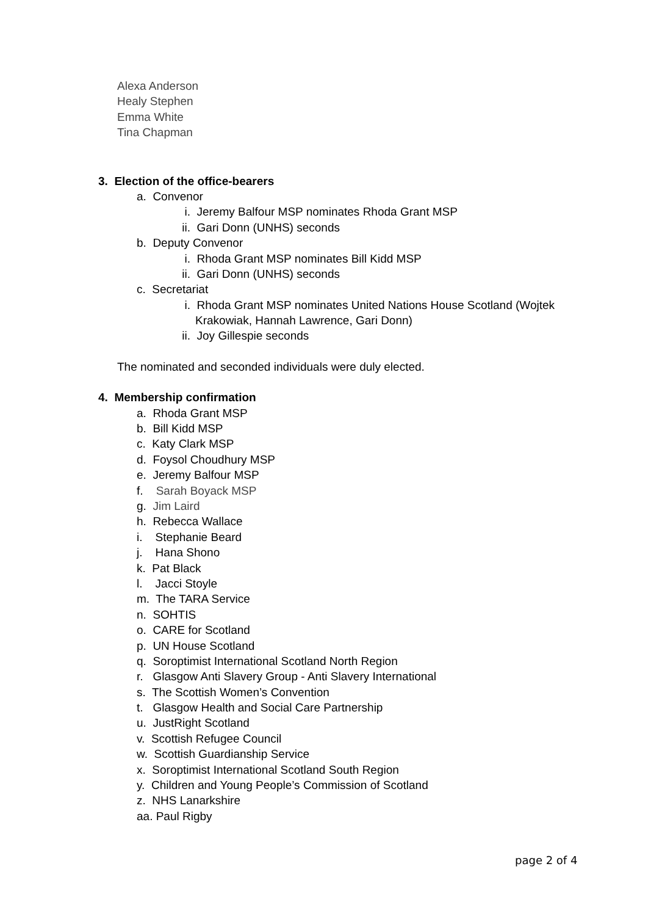Alexa Anderson
Healy Stephen
Emma White
Tina Chapman
3. Election of the office-bearers
a. Convenor
i. Jeremy Balfour MSP nominates Rhoda Grant MSP
ii. Gari Donn (UNHS) seconds
b. Deputy Convenor
i. Rhoda Grant MSP nominates Bill Kidd MSP
ii. Gari Donn (UNHS) seconds
c. Secretariat
i. Rhoda Grant MSP nominates United Nations House Scotland (Wojtek
Krakowiak, Hannah Lawrence, Gari Donn)
ii. Joy Gillespie seconds
The nominated and seconded individuals were duly elected.
4. Membership confirmation
a. Rhoda Grant MSP
b. Bill Kidd MSP
c. Katy Clark MSP
d. Foysol Choudhury MSP
e. Jeremy Balfour MSP
f. Sarah Boyack MSP
g. Jim Laird
h. Rebecca Wallace
i. Stephanie Beard
j. Hana Shono
k. Pat Black
l. Jacci Stoyle
m. The TARA Service
n. SOHTIS
o. CARE for Scotland
p. UN House Scotland
q. Soroptimist International Scotland North Region
r. Glasgow Anti Slavery Group - Anti Slavery International
s. The Scottish Women’s Convention
t. Glasgow Health and Social Care Partnership
u. JustRight Scotland
v. Scottish Refugee Council
w. Scottish Guardianship Service
x. Soroptimist International Scotland South Region
y. Children and Young People’s Commission of Scotland
z. NHS Lanarkshire
aa. Paul Rigby
page 2 of 4